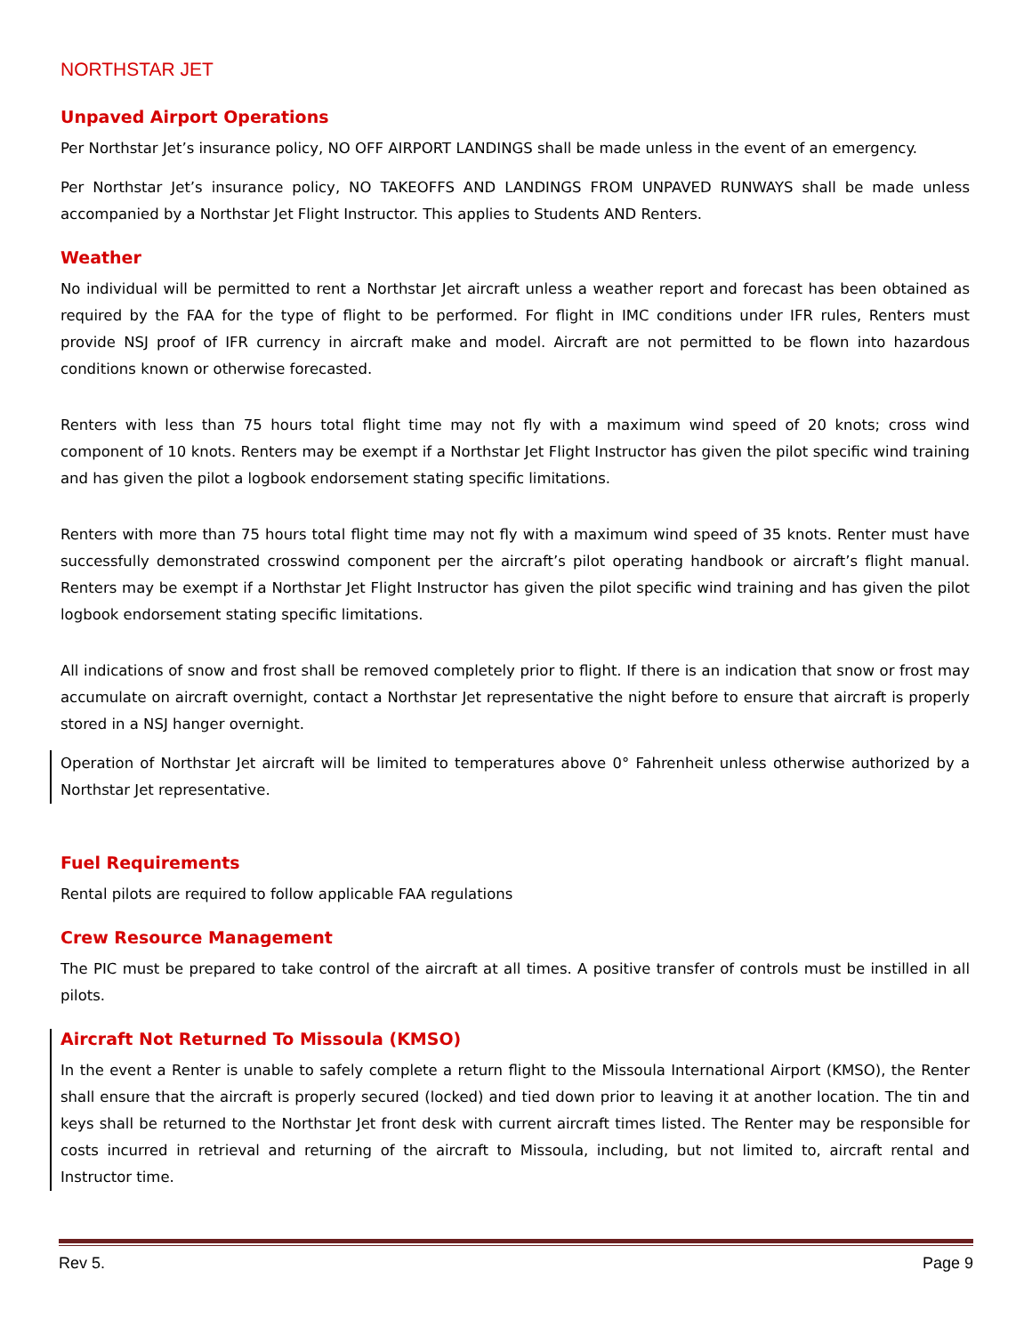NORTHSTAR JET
Unpaved Airport Operations
Per Northstar Jet’s insurance policy, NO OFF AIRPORT LANDINGS shall be made unless in the event of an emergency.
Per Northstar Jet’s insurance policy, NO TAKEOFFS AND LANDINGS FROM UNPAVED RUNWAYS shall be made unless accompanied by a Northstar Jet Flight Instructor. This applies to Students AND Renters.
Weather
No individual will be permitted to rent a Northstar Jet aircraft unless a weather report and forecast has been obtained as required by the FAA for the type of flight to be performed. For flight in IMC conditions under IFR rules, Renters must provide NSJ proof of IFR currency in aircraft make and model. Aircraft are not permitted to be flown into hazardous conditions known or otherwise forecasted.
Renters with less than 75 hours total flight time may not fly with a maximum wind speed of 20 knots; cross wind component of 10 knots. Renters may be exempt if a Northstar Jet Flight Instructor has given the pilot specific wind training and has given the pilot a logbook endorsement stating specific limitations.
Renters with more than 75 hours total flight time may not fly with a maximum wind speed of 35 knots. Renter must have successfully demonstrated crosswind component per the aircraft’s pilot operating handbook or aircraft’s flight manual. Renters may be exempt if a Northstar Jet Flight Instructor has given the pilot specific wind training and has given the pilot logbook endorsement stating specific limitations.
All indications of snow and frost shall be removed completely prior to flight. If there is an indication that snow or frost may accumulate on aircraft overnight, contact a Northstar Jet representative the night before to ensure that aircraft is properly stored in a NSJ hanger overnight.
Operation of Northstar Jet aircraft will be limited to temperatures above 0° Fahrenheit unless otherwise authorized by a Northstar Jet representative.
Fuel Requirements
Rental pilots are required to follow applicable FAA regulations
Crew Resource Management
The PIC must be prepared to take control of the aircraft at all times. A positive transfer of controls must be instilled in all pilots.
Aircraft Not Returned To Missoula (KMSO)
In the event a Renter is unable to safely complete a return flight to the Missoula International Airport (KMSO), the Renter shall ensure that the aircraft is properly secured (locked) and tied down prior to leaving it at another location. The tin and keys shall be returned to the Northstar Jet front desk with current aircraft times listed. The Renter may be responsible for costs incurred in retrieval and returning of the aircraft to Missoula, including, but not limited to, aircraft rental and Instructor time.
Rev 5. Page 9